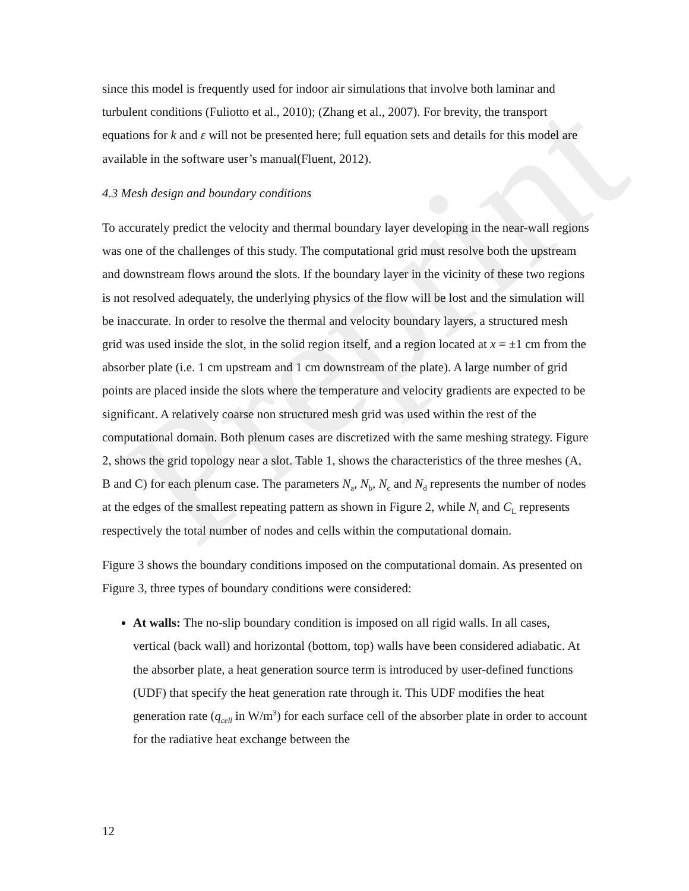Preprint
since this model is frequently used for indoor air simulations that involve both laminar and turbulent conditions (Fuliotto et al., 2010); (Zhang et al., 2007). For brevity, the transport equations for k and ε will not be presented here; full equation sets and details for this model are available in the software user’s manual(Fluent, 2012).
4.3 Mesh design and boundary conditions
To accurately predict the velocity and thermal boundary layer developing in the near-wall regions was one of the challenges of this study. The computational grid must resolve both the upstream and downstream flows around the slots. If the boundary layer in the vicinity of these two regions is not resolved adequately, the underlying physics of the flow will be lost and the simulation will be inaccurate. In order to resolve the thermal and velocity boundary layers, a structured mesh grid was used inside the slot, in the solid region itself, and a region located at x = ±1 cm from the absorber plate (i.e. 1 cm upstream and 1 cm downstream of the plate). A large number of grid points are placed inside the slots where the temperature and velocity gradients are expected to be significant. A relatively coarse non structured mesh grid was used within the rest of the computational domain. Both plenum cases are discretized with the same meshing strategy. Figure 2, shows the grid topology near a slot. Table 1, shows the characteristics of the three meshes (A, B and C) for each plenum case. The parameters N<sub>a</sub>, N<sub>b</sub>, N<sub>c</sub> and N<sub>d</sub> represents the number of nodes at the edges of the smallest repeating pattern as shown in Figure 2, while N<sub>t</sub> and C<sub>L</sub> represents respectively the total number of nodes and cells within the computational domain.
Figure 3 shows the boundary conditions imposed on the computational domain. As presented on Figure 3, three types of boundary conditions were considered:
At walls: The no-slip boundary condition is imposed on all rigid walls. In all cases, vertical (back wall) and horizontal (bottom, top) walls have been considered adiabatic. At the absorber plate, a heat generation source term is introduced by user-defined functions (UDF) that specify the heat generation rate through it. This UDF modifies the heat generation rate (q<sub>cell</sub> in W/m<sup>3</sup>) for each surface cell of the absorber plate in order to account for the radiative heat exchange between the
12